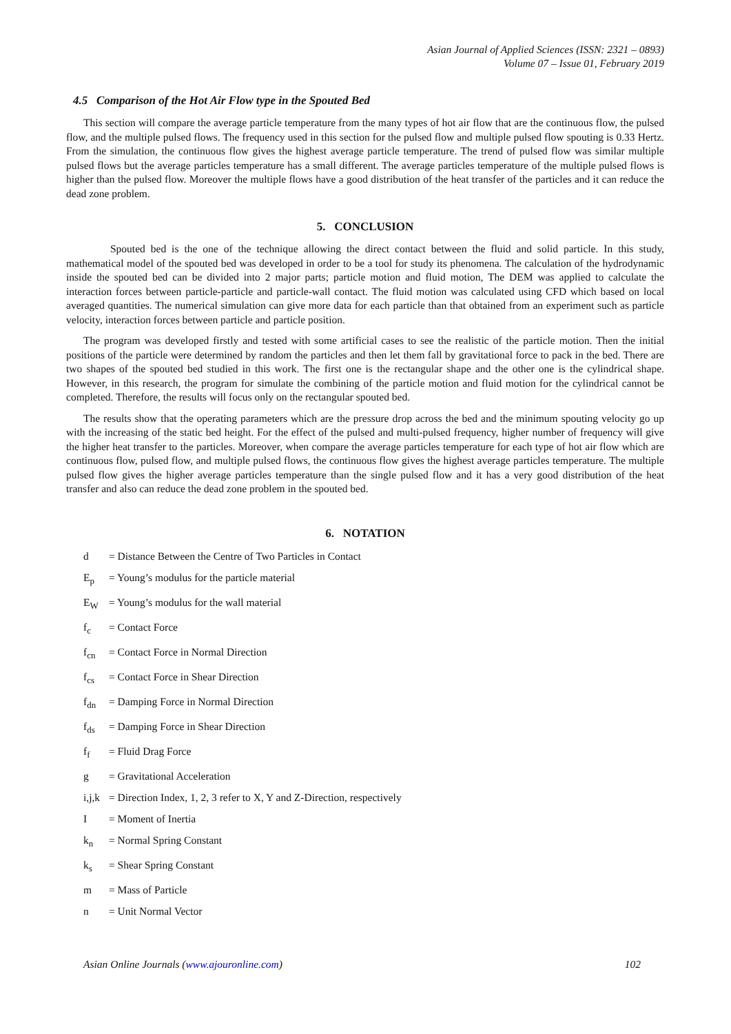Asian Journal of Applied Sciences (ISSN: 2321 – 0893)
Volume 07 – Issue 01, February 2019
4.5 Comparison of the Hot Air Flow type in the Spouted Bed
This section will compare the average particle temperature from the many types of hot air flow that are the continuous flow, the pulsed flow, and the multiple pulsed flows. The frequency used in this section for the pulsed flow and multiple pulsed flow spouting is 0.33 Hertz. From the simulation, the continuous flow gives the highest average particle temperature. The trend of pulsed flow was similar multiple pulsed flows but the average particles temperature has a small different. The average particles temperature of the multiple pulsed flows is higher than the pulsed flow. Moreover the multiple flows have a good distribution of the heat transfer of the particles and it can reduce the dead zone problem.
5. CONCLUSION
Spouted bed is the one of the technique allowing the direct contact between the fluid and solid particle. In this study, mathematical model of the spouted bed was developed in order to be a tool for study its phenomena. The calculation of the hydrodynamic inside the spouted bed can be divided into 2 major parts; particle motion and fluid motion, The DEM was applied to calculate the interaction forces between particle-particle and particle-wall contact. The fluid motion was calculated using CFD which based on local averaged quantities. The numerical simulation can give more data for each particle than that obtained from an experiment such as particle velocity, interaction forces between particle and particle position.
The program was developed firstly and tested with some artificial cases to see the realistic of the particle motion. Then the initial positions of the particle were determined by random the particles and then let them fall by gravitational force to pack in the bed. There are two shapes of the spouted bed studied in this work. The first one is the rectangular shape and the other one is the cylindrical shape. However, in this research, the program for simulate the combining of the particle motion and fluid motion for the cylindrical cannot be completed. Therefore, the results will focus only on the rectangular spouted bed.
The results show that the operating parameters which are the pressure drop across the bed and the minimum spouting velocity go up with the increasing of the static bed height. For the effect of the pulsed and multi-pulsed frequency, higher number of frequency will give the higher heat transfer to the particles. Moreover, when compare the average particles temperature for each type of hot air flow which are continuous flow, pulsed flow, and multiple pulsed flows, the continuous flow gives the highest average particles temperature. The multiple pulsed flow gives the higher average particles temperature than the single pulsed flow and it has a very good distribution of the heat transfer and also can reduce the dead zone problem in the spouted bed.
6. NOTATION
d = Distance Between the Centre of Two Particles in Contact
E<sub>p</sub> = Young’s modulus for the particle material
E<sub>W</sub> = Young’s modulus for the wall material
f<sub>c</sub> = Contact Force
f<sub>cn</sub> = Contact Force in Normal Direction
f<sub>cs</sub> = Contact Force in Shear Direction
f<sub>dn</sub> = Damping Force in Normal Direction
f<sub>ds</sub> = Damping Force in Shear Direction
f<sub>f</sub> = Fluid Drag Force
g = Gravitational Acceleration
i,j,k = Direction Index, 1, 2, 3 refer to X, Y and Z-Direction, respectively
I = Moment of Inertia
k<sub>n</sub> = Normal Spring Constant
k<sub>s</sub> = Shear Spring Constant
m = Mass of Particle
n = Unit Normal Vector
Asian Online Journals (www.ajouronline.com) 102